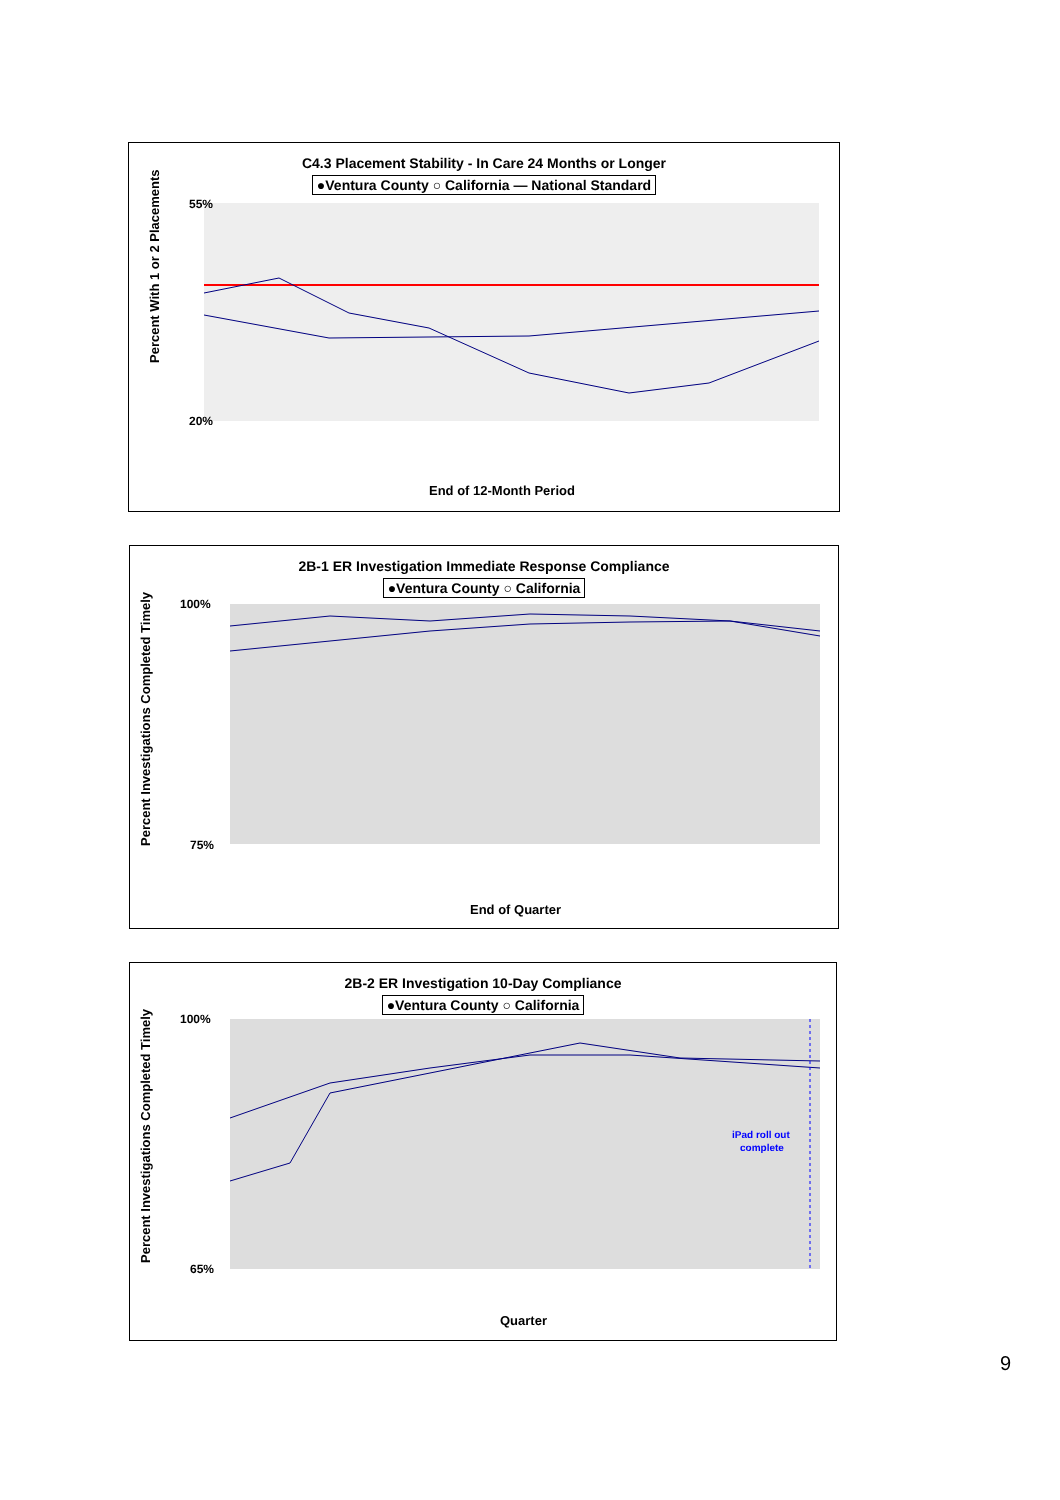C4.3 Placement Stability - In Care 24 Months or Longer
●Ventura County ○ California — National Standard
Percent With 1 or 2 Placements
55%
20%
End of 12-Month Period
2B-1 ER Investigation Immediate Response Compliance
●Ventura County ○ California
Percent Investigations Completed Timely
100%
75%
End of Quarter
2B-2 ER Investigation 10-Day Compliance
●Ventura County ○ California
iPad roll out
complete
Percent Investigations Completed Timely
100%
65%
Quarter
9